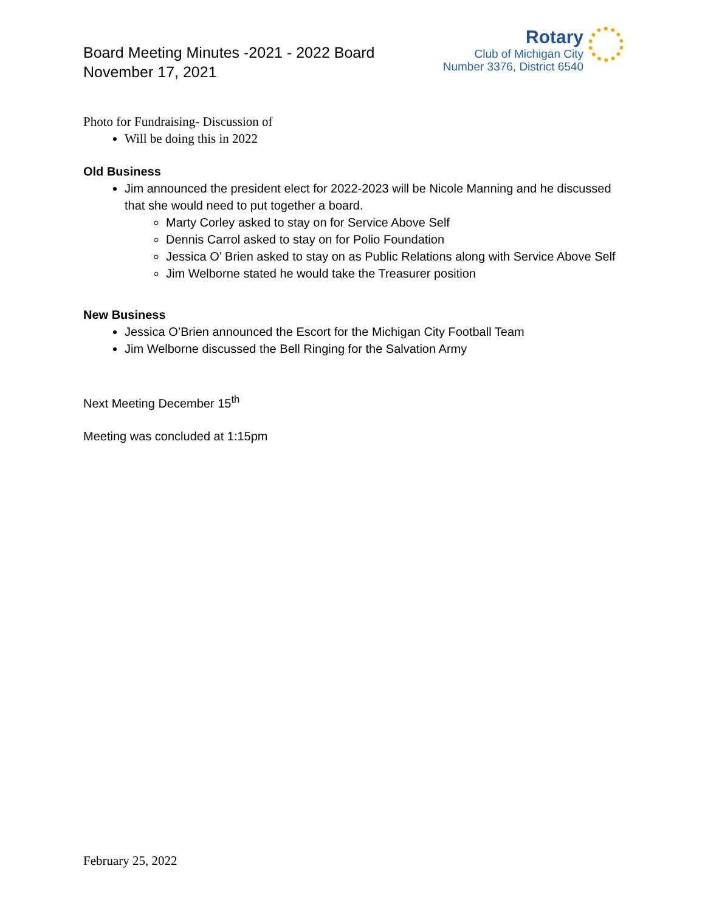Board Meeting Minutes -2021 - 2022 Board
November 17, 2021
Rotary
Club of Michigan City
Number 3376, District 6540
Photo for Fundraising- Discussion of
Will be doing this in 2022
Old Business
Jim announced the president elect for 2022-2023 will be Nicole Manning and he discussed that she would need to put together a board.
Marty Corley asked to stay on for Service Above Self
Dennis Carrol asked to stay on for Polio Foundation
Jessica O’ Brien asked to stay on as Public Relations along with Service Above Self
Jim Welborne stated he would take the Treasurer position
New Business
Jessica O’Brien announced the Escort for the Michigan City Football Team
Jim Welborne discussed the Bell Ringing for the Salvation Army
Next Meeting December 15<sup>th</sup>
Meeting was concluded at 1:15pm
February 25, 2022